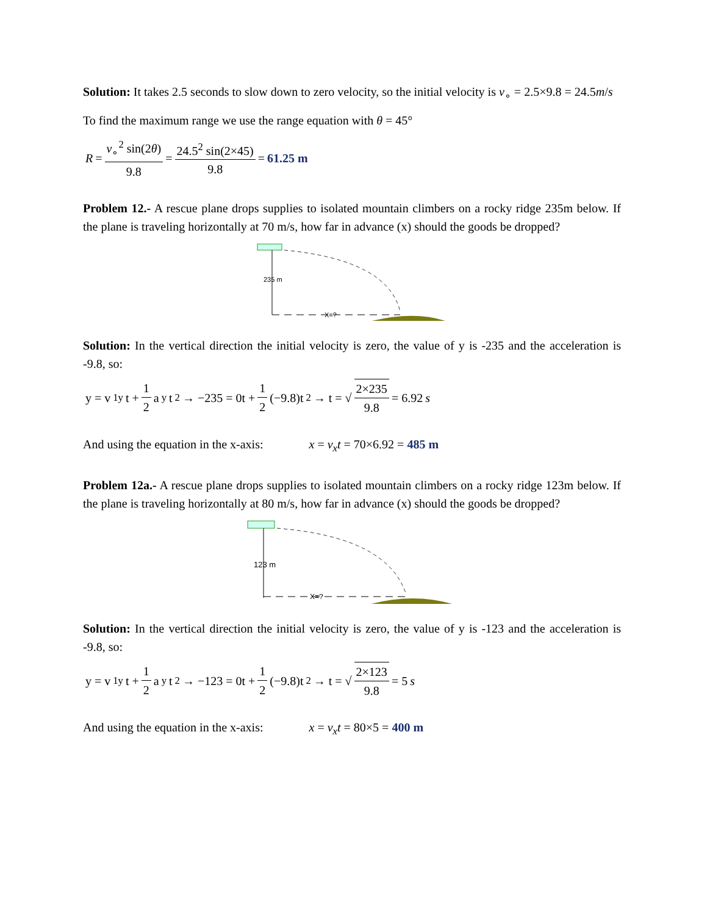Solution: It takes 2.5 seconds to slow down to zero velocity, so the initial velocity is v<sub>∘</sub> = 2.5×9.8 = 24.5m/s
To find the maximum range we use the range equation with θ = 45°
R = v<sub>∘</sub><sup>2</sup> sin(2θ) 9.8 = 24.5<sup>2</sup> sin(2×45) 9.8 = 61.25 m
Problem 12.- A rescue plane drops supplies to isolated mountain climbers on a rocky ridge 235m below. If the plane is traveling horizontally at 70 m/s, how far in advance (x) should the goods be dropped?
235 m
X=?
Solution: In the vertical direction the initial velocity is zero, the value of y is -235 and the acceleration is -9.8, so:
y = v<sub>1y</sub>t + 1 2 a<sub>y</sub>t<sup>2</sup> → −235 = 0t + 1 2 (−9.8)t<sup>2</sup> → t = √ 2×235 9.8 = 6.92 s
And using the equation in the x-axis: x = v<sub>x</sub>t = 70×6.92 = 485 m
Problem 12a.- A rescue plane drops supplies to isolated mountain climbers on a rocky ridge 123m below. If the plane is traveling horizontally at 80 m/s, how far in advance (x) should the goods be dropped?
123 m
X=?
Solution: In the vertical direction the initial velocity is zero, the value of y is -123 and the acceleration is -9.8, so:
y = v<sub>1y</sub>t + 1 2 a<sub>y</sub>t<sup>2</sup> → −123 = 0t + 1 2 (−9.8)t<sup>2</sup> → t = √ 2×123 9.8 = 5 s
And using the equation in the x-axis: x = v<sub>x</sub>t = 80×5 = 400 m